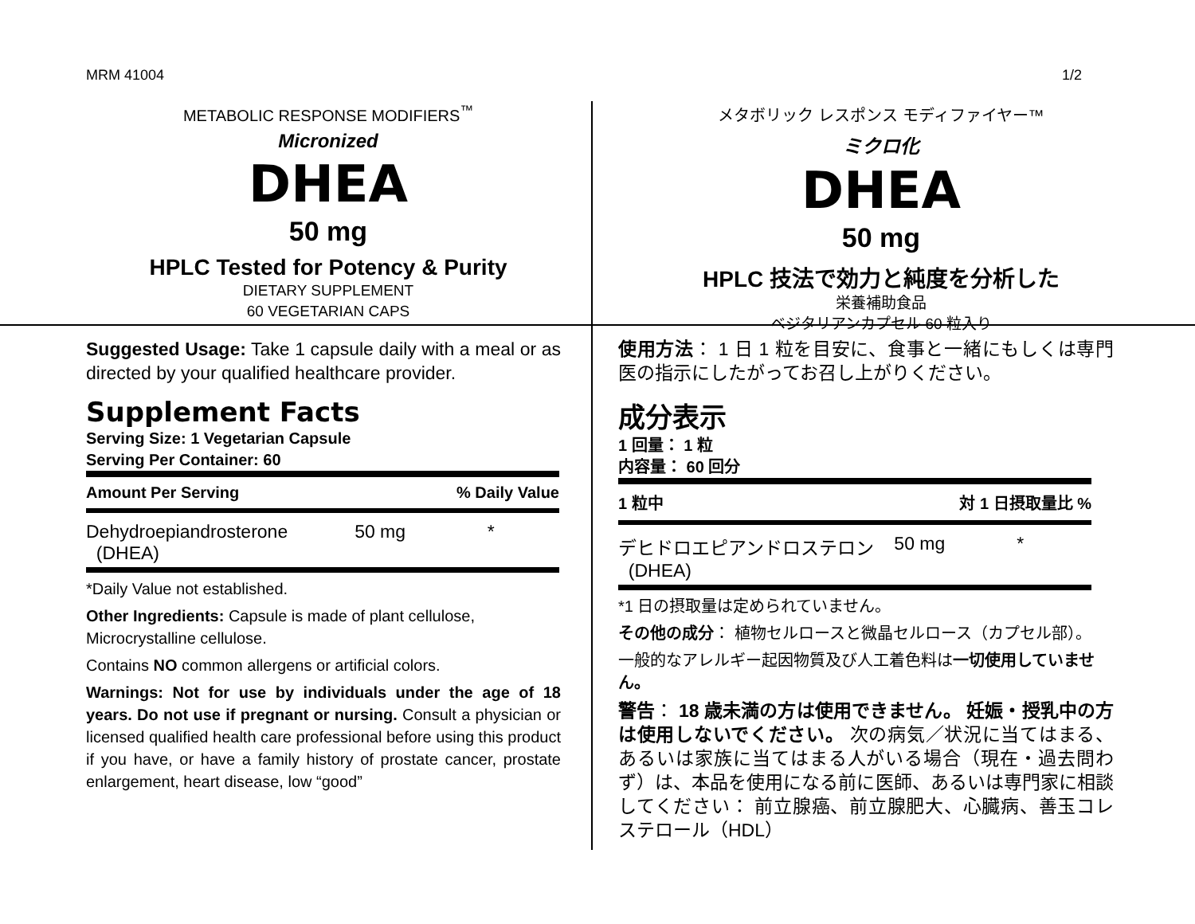MRM 41004 1/2
METABOLIC RESPONSE MODIFIERS<sup>™</sup>
Micronized
DHEA
50 mg
HPLC Tested for Potency & Purity
DIETARY SUPPLEMENT
60 VEGETARIAN CAPS
Suggested Usage: Take 1 capsule daily with a meal or as directed by your qualified healthcare provider.
Supplement Facts
Serving Size: 1 Vegetarian Capsule
Serving Per Container: 60
| Amount Per Serving | | % Daily Value |
| --- | --- | --- |
| Dehydroepiandrosterone (DHEA) | 50 mg | * |
*Daily Value not established.
Other Ingredients: Capsule is made of plant cellulose, Microcrystalline cellulose.
Contains NO common allergens or artificial colors.
Warnings: Not for use by individuals under the age of 18 years. Do not use if pregnant or nursing. Consult a physician or licensed qualified health care professional before using this product if you have, or have a family history of prostate cancer, prostate enlargement, heart disease, low “good”
メタボリック レスポンス モディファイヤー™
ミクロ化
DHEA
50 mg
HPLC 技法で効力と純度を分析した
栄養補助食品
ベジタリアンカプセル 60 粒入り
使用方法： 1 日 1 粒を目安に、食事と一緒にもしくは専門医の指示にしたがってお召し上がりください。
成分表示
1 回量： 1 粒
内容量： 60 回分
| 1 粒中 | | 対 1 日摂取量比 % |
| --- | --- | --- |
| デヒドロエピアンドロステロン (DHEA) | 50 mg | * |
*1 日の摂取量は定められていません。
その他の成分： 植物セルロースと微晶セルロース（カプセル部）。
一般的なアレルギー起因物質及び人工着色料は一切使用していません。
警告： 18 歳未満の方は使用できません。 妊娠・授乳中の方は使用しないでください。 次の病気／状況に当てはまる、あるいは家族に当てはまる人がいる場合（現在・過去問わず）は、本品を使用になる前に医師、あるいは専門家に相談してください： 前立腺癌、前立腺肥大、心臓病、善玉コレステロール（HDL）